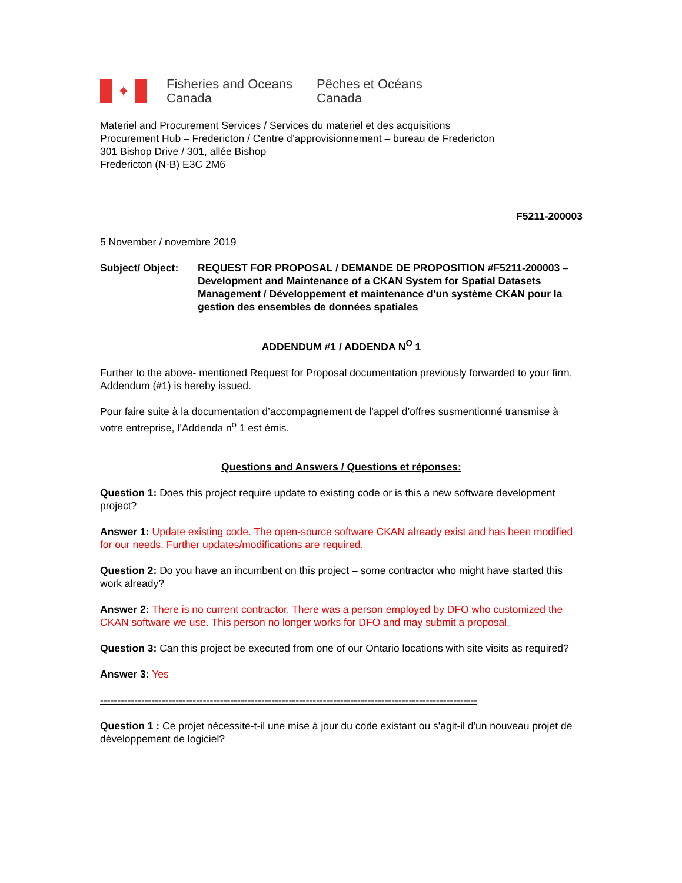✦
Fisheries and Oceans Canada
Pêches et Océans Canada
Materiel and Procurement Services / Services du materiel et des acquisitions
Procurement Hub – Fredericton / Centre d’approvisionnement – bureau de Fredericton
301 Bishop Drive / 301, allée Bishop
Fredericton (N-B) E3C 2M6
F5211-200003
5 November / novembre 2019
Subject/ Object:
REQUEST FOR PROPOSAL / DEMANDE DE PROPOSITION #F5211-200003 – Development and Maintenance of a CKAN System for Spatial Datasets Management / Développement et maintenance d’un système CKAN pour la gestion des ensembles de données spatiales
ADDENDUM #1 / ADDENDA N<sup>O</sup> 1
Further to the above- mentioned Request for Proposal documentation previously forwarded to your firm, Addendum (#1) is hereby issued.
Pour faire suite à la documentation d’accompagnement de l’appel d’offres susmentionné transmise à votre entreprise, l’Addenda n<sup>o</sup> 1 est émis.
Questions and Answers / Questions et réponses:
Question 1: Does this project require update to existing code or is this a new software development project?
Answer 1: Update existing code. The open-source software CKAN already exist and has been modified for our needs. Further updates/modifications are required.
Question 2: Do you have an incumbent on this project – some contractor who might have started this work already?
Answer 2: There is no current contractor. There was a person employed by DFO who customized the CKAN software we use. This person no longer works for DFO and may submit a proposal.
Question 3: Can this project be executed from one of our Ontario locations with site visits as required?
Answer 3: Yes
--------------------------------------------------------------------------------------------------------------
Question 1 : Ce projet nécessite-t-il une mise à jour du code existant ou s'agit-il d'un nouveau projet de développement de logiciel?